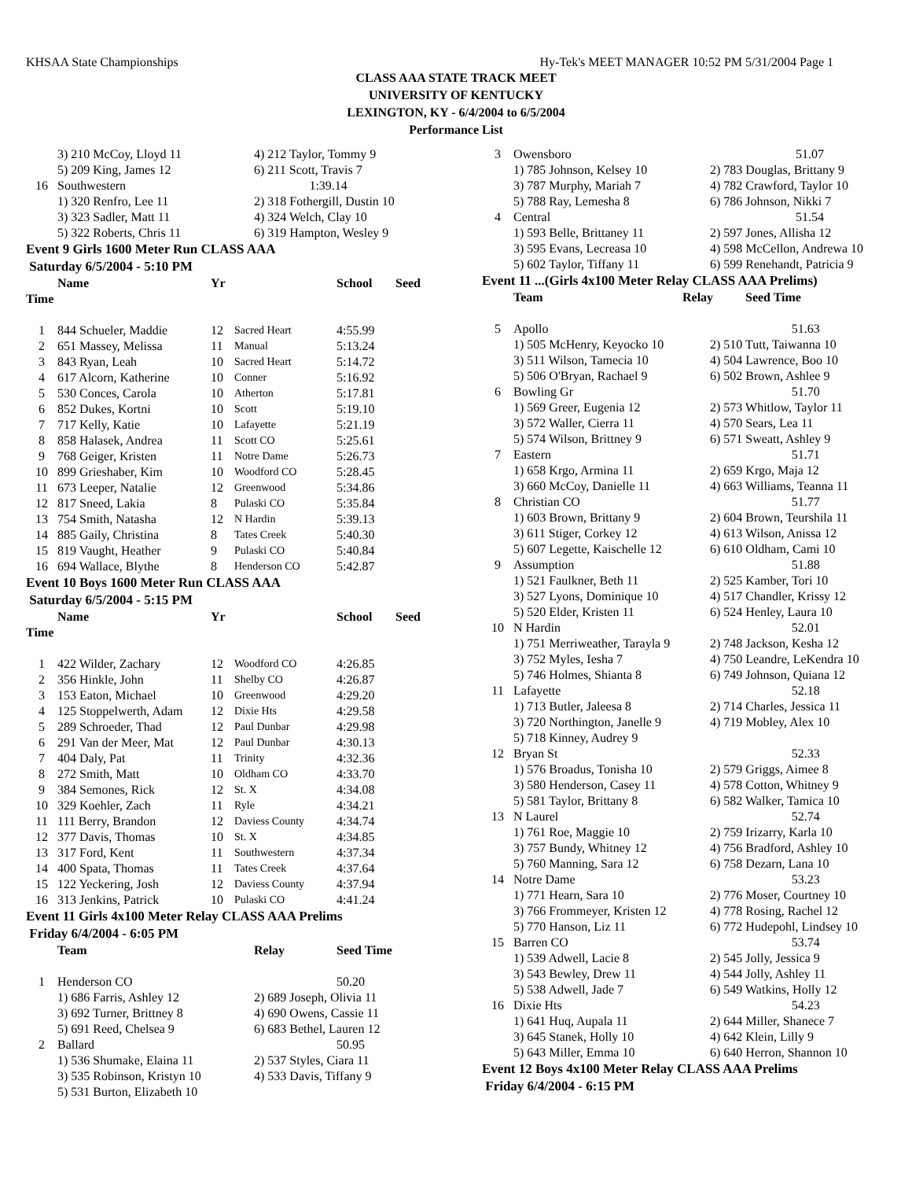KHSAA State Championships Hy-Tek's MEET MANAGER 10:52 PM 5/31/2004 Page 1
CLASS AAA STATE TRACK MEET
UNIVERSITY OF KENTUCKY
LEXINGTON, KY - 6/4/2004 to 6/5/2004
Performance List
| | 3) 210 McCoy, Lloyd 11 | 4) 212 Taylor, Tommy 9 |
| | 5) 209 King, James 12 | 6) 211 Scott, Travis 7 |
| 16 | Southwestern | 1:39.14 |
| | 1) 320 Renfro, Lee 11 | 2) 318 Fothergill, Dustin 10 |
| | 3) 323 Sadler, Matt 11 | 4) 324 Welch, Clay 10 |
| | 5) 322 Roberts, Chris 11 | 6) 319 Hampton, Wesley 9 |
Event 9 Girls 1600 Meter Run CLASS AAA
Saturday 6/5/2004 - 5:10 PM
| | Name | Yr | | School | Seed |
| --- | --- | --- | --- | --- | --- |
| Time | | | | | |
| 1 | 844 Schueler, Maddie | 12 | Sacred Heart | 4:55.99 | |
| 2 | 651 Massey, Melissa | 11 | Manual | 5:13.24 | |
| 3 | 843 Ryan, Leah | 10 | Sacred Heart | 5:14.72 | |
| 4 | 617 Alcorn, Katherine | 10 | Conner | 5:16.92 | |
| 5 | 530 Conces, Carola | 10 | Atherton | 5:17.81 | |
| 6 | 852 Dukes, Kortni | 10 | Scott | 5:19.10 | |
| 7 | 717 Kelly, Katie | 10 | Lafayette | 5:21.19 | |
| 8 | 858 Halasek, Andrea | 11 | Scott CO | 5:25.61 | |
| 9 | 768 Geiger, Kristen | 11 | Notre Dame | 5:26.73 | |
| 10 | 899 Grieshaber, Kim | 10 | Woodford CO | 5:28.45 | |
| 11 | 673 Leeper, Natalie | 12 | Greenwood | 5:34.86 | |
| 12 | 817 Sneed, Lakia | 8 | Pulaski CO | 5:35.84 | |
| 13 | 754 Smith, Natasha | 12 | N Hardin | 5:39.13 | |
| 14 | 885 Gaily, Christina | 8 | Tates Creek | 5:40.30 | |
| 15 | 819 Vaught, Heather | 9 | Pulaski CO | 5:40.84 | |
| 16 | 694 Wallace, Blythe | 8 | Henderson CO | 5:42.87 | |
Event 10 Boys 1600 Meter Run CLASS AAA
Saturday 6/5/2004 - 5:15 PM
| | Name | Yr | | School | Seed |
| --- | --- | --- | --- | --- | --- |
| Time | | | | | |
| 1 | 422 Wilder, Zachary | 12 | Woodford CO | 4:26.85 | |
| 2 | 356 Hinkle, John | 11 | Shelby CO | 4:26.87 | |
| 3 | 153 Eaton, Michael | 10 | Greenwood | 4:29.20 | |
| 4 | 125 Stoppelwerth, Adam | 12 | Dixie Hts | 4:29.58 | |
| 5 | 289 Schroeder, Thad | 12 | Paul Dunbar | 4:29.98 | |
| 6 | 291 Van der Meer, Mat | 12 | Paul Dunbar | 4:30.13 | |
| 7 | 404 Daly, Pat | 11 | Trinity | 4:32.36 | |
| 8 | 272 Smith, Matt | 10 | Oldham CO | 4:33.70 | |
| 9 | 384 Semones, Rick | 12 | St. X | 4:34.08 | |
| 10 | 329 Koehler, Zach | 11 | Ryle | 4:34.21 | |
| 11 | 111 Berry, Brandon | 12 | Daviess County | 4:34.74 | |
| 12 | 377 Davis, Thomas | 10 | St. X | 4:34.85 | |
| 13 | 317 Ford, Kent | 11 | Southwestern | 4:37.34 | |
| 14 | 400 Spata, Thomas | 11 | Tates Creek | 4:37.64 | |
| 15 | 122 Yeckering, Josh | 12 | Daviess County | 4:37.94 | |
| 16 | 313 Jenkins, Patrick | 10 | Pulaski CO | 4:41.24 | |
Event 11 Girls 4x100 Meter Relay CLASS AAA Prelims
Friday 6/4/2004 - 6:05 PM
| | Team | Relay | Seed Time |
| --- | --- | --- | --- |
| 1 | Henderson CO | | 50.20 |
| | 1) 686 Farris, Ashley 12 | 2) 689 Joseph, Olivia 11 | |
| | 3) 692 Turner, Brittney 8 | 4) 690 Owens, Cassie 11 | |
| | 5) 691 Reed, Chelsea 9 | 6) 683 Bethel, Lauren 12 | |
| 2 | Ballard | | 50.95 |
| | 1) 536 Shumake, Elaina 11 | 2) 537 Styles, Ciara 11 | |
| | 3) 535 Robinson, Kristyn 10 | 4) 533 Davis, Tiffany 9 | |
| | 5) 531 Burton, Elizabeth 10 | | |
| 3 | Owensboro | 51.07 |
| | 1) 785 Johnson, Kelsey 10 | 2) 783 Douglas, Brittany 9 |
| | 3) 787 Murphy, Mariah 7 | 4) 782 Crawford, Taylor 10 |
| | 5) 788 Ray, Lemesha 8 | 6) 786 Johnson, Nikki 7 |
| 4 | Central | 51.54 |
| | 1) 593 Belle, Brittaney 11 | 2) 597 Jones, Allisha 12 |
| | 3) 595 Evans, Lecreasa 10 | 4) 598 McCellon, Andrewa 10 |
| | 5) 602 Taylor, Tiffany 11 | 6) 599 Renehandt, Patricia 9 |
Event 11 ...(Girls 4x100 Meter Relay CLASS AAA Prelims)
| | Team | Relay | Seed Time |
| --- | --- | --- | --- |
| 5 | Apollo | 51.63 |
| | 1) 505 McHenry, Keyocko 10 | 2) 510 Tutt, Taiwanna 10 |
| | 3) 511 Wilson, Tamecia 10 | 4) 504 Lawrence, Boo 10 |
| | 5) 506 O'Bryan, Rachael 9 | 6) 502 Brown, Ashlee 9 |
| 6 | Bowling Gr | 51.70 |
| | 1) 569 Greer, Eugenia 12 | 2) 573 Whitlow, Taylor 11 |
| | 3) 572 Waller, Cierra 11 | 4) 570 Sears, Lea 11 |
| | 5) 574 Wilson, Brittney 9 | 6) 571 Sweatt, Ashley 9 |
| 7 | Eastern | 51.71 |
| | 1) 658 Krgo, Armina 11 | 2) 659 Krgo, Maja 12 |
| | 3) 660 McCoy, Danielle 11 | 4) 663 Williams, Teanna 11 |
| 8 | Christian CO | 51.77 |
| | 1) 603 Brown, Brittany 9 | 2) 604 Brown, Teurshila 11 |
| | 3) 611 Stiger, Corkey 12 | 4) 613 Wilson, Anissa 12 |
| | 5) 607 Legette, Kaischelle 12 | 6) 610 Oldham, Cami 10 |
| 9 | Assumption | 51.88 |
| | 1) 521 Faulkner, Beth 11 | 2) 525 Kamber, Tori 10 |
| | 3) 527 Lyons, Dominique 10 | 4) 517 Chandler, Krissy 12 |
| | 5) 520 Elder, Kristen 11 | 6) 524 Henley, Laura 10 |
| 10 | N Hardin | 52.01 |
| | 1) 751 Merriweather, Tarayla 9 | 2) 748 Jackson, Kesha 12 |
| | 3) 752 Myles, Iesha 7 | 4) 750 Leandre, LeKendra 10 |
| | 5) 746 Holmes, Shianta 8 | 6) 749 Johnson, Quiana 12 |
| 11 | Lafayette | 52.18 |
| | 1) 713 Butler, Jaleesa 8 | 2) 714 Charles, Jessica 11 |
| | 3) 720 Northington, Janelle 9 | 4) 719 Mobley, Alex 10 |
| | 5) 718 Kinney, Audrey 9 | |
| 12 | Bryan St | 52.33 |
| | 1) 576 Broadus, Tonisha 10 | 2) 579 Griggs, Aimee 8 |
| | 3) 580 Henderson, Casey 11 | 4) 578 Cotton, Whitney 9 |
| | 5) 581 Taylor, Brittany 8 | 6) 582 Walker, Tamica 10 |
| 13 | N Laurel | 52.74 |
| | 1) 761 Roe, Maggie 10 | 2) 759 Irizarry, Karla 10 |
| | 3) 757 Bundy, Whitney 12 | 4) 756 Bradford, Ashley 10 |
| | 5) 760 Manning, Sara 12 | 6) 758 Dezarn, Lana 10 |
| 14 | Notre Dame | 53.23 |
| | 1) 771 Hearn, Sara 10 | 2) 776 Moser, Courtney 10 |
| | 3) 766 Frommeyer, Kristen 12 | 4) 778 Rosing, Rachel 12 |
| | 5) 770 Hanson, Liz 11 | 6) 772 Hudepohl, Lindsey 10 |
| 15 | Barren CO | 53.74 |
| | 1) 539 Adwell, Lacie 8 | 2) 545 Jolly, Jessica 9 |
| | 3) 543 Bewley, Drew 11 | 4) 544 Jolly, Ashley 11 |
| | 5) 538 Adwell, Jade 7 | 6) 549 Watkins, Holly 12 |
| 16 | Dixie Hts | 54.23 |
| | 1) 641 Huq, Aupala 11 | 2) 644 Miller, Shanece 7 |
| | 3) 645 Stanek, Holly 10 | 4) 642 Klein, Lilly 9 |
| | 5) 643 Miller, Emma 10 | 6) 640 Herron, Shannon 10 |
Event 12 Boys 4x100 Meter Relay CLASS AAA Prelims
Friday 6/4/2004 - 6:15 PM